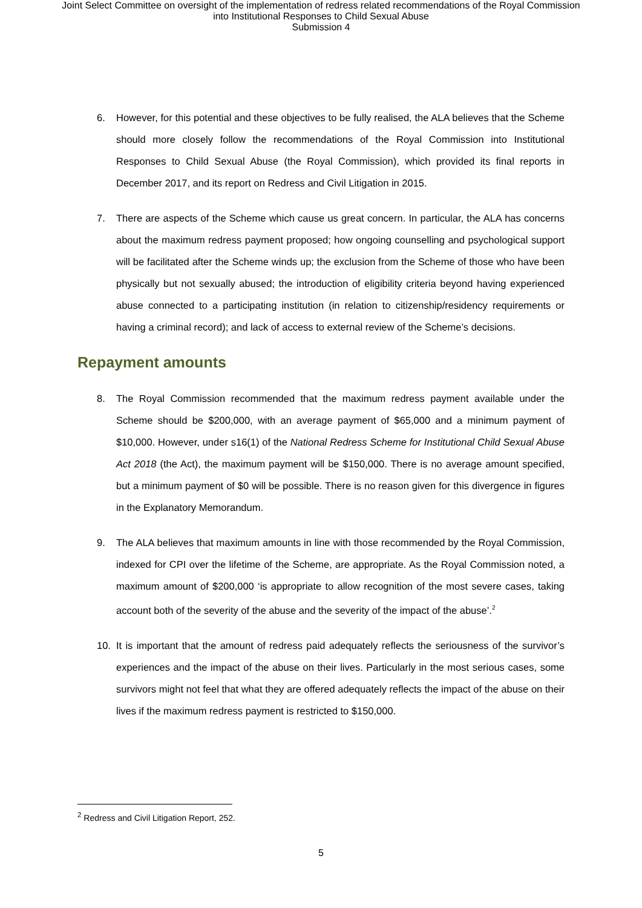Joint Select Committee on oversight of the implementation of redress related recommendations of the Royal Commission
into Institutional Responses to Child Sexual Abuse
Submission 4
6. However, for this potential and these objectives to be fully realised, the ALA believes that the Scheme should more closely follow the recommendations of the Royal Commission into Institutional Responses to Child Sexual Abuse (the Royal Commission), which provided its final reports in December 2017, and its report on Redress and Civil Litigation in 2015.
7. There are aspects of the Scheme which cause us great concern. In particular, the ALA has concerns about the maximum redress payment proposed; how ongoing counselling and psychological support will be facilitated after the Scheme winds up; the exclusion from the Scheme of those who have been physically but not sexually abused; the introduction of eligibility criteria beyond having experienced abuse connected to a participating institution (in relation to citizenship/residency requirements or having a criminal record); and lack of access to external review of the Scheme’s decisions.
Repayment amounts
8. The Royal Commission recommended that the maximum redress payment available under the Scheme should be $200,000, with an average payment of $65,000 and a minimum payment of $10,000. However, under s16(1) of the National Redress Scheme for Institutional Child Sexual Abuse Act 2018 (the Act), the maximum payment will be $150,000. There is no average amount specified, but a minimum payment of $0 will be possible. There is no reason given for this divergence in figures in the Explanatory Memorandum.
9. The ALA believes that maximum amounts in line with those recommended by the Royal Commission, indexed for CPI over the lifetime of the Scheme, are appropriate. As the Royal Commission noted, a maximum amount of $200,000 ‘is appropriate to allow recognition of the most severe cases, taking account both of the severity of the abuse and the severity of the impact of the abuse’.<sup>2</sup>
10. It is important that the amount of redress paid adequately reflects the seriousness of the survivor’s experiences and the impact of the abuse on their lives. Particularly in the most serious cases, some survivors might not feel that what they are offered adequately reflects the impact of the abuse on their lives if the maximum redress payment is restricted to $150,000.
<sup>2</sup> Redress and Civil Litigation Report, 252.
5